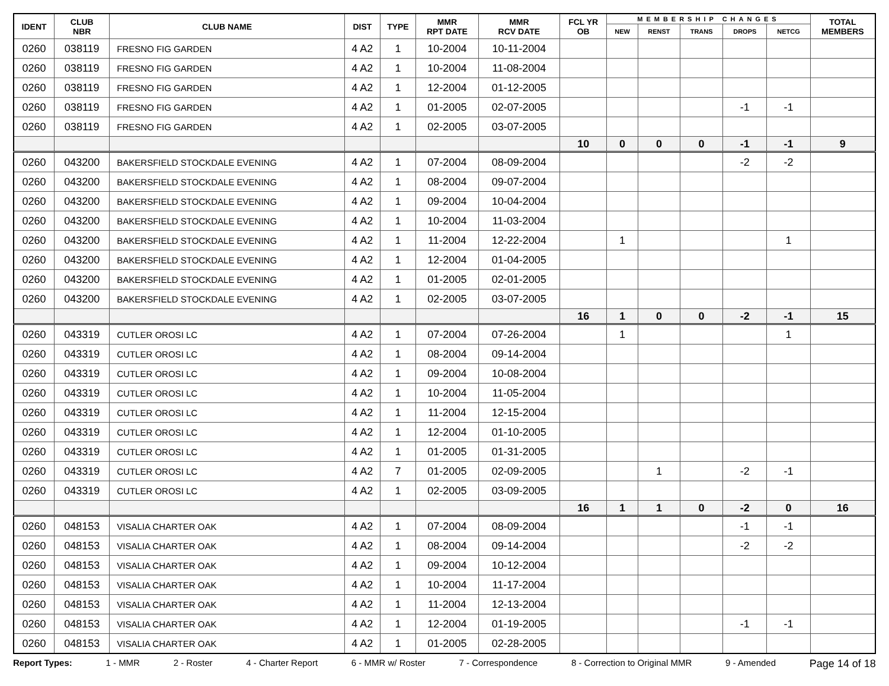| IDENT | CLUB NBR | CLUB NAME | DIST | TYPE | MMR RPT DATE | MMR RCV DATE | FCL YR OB | MEMBERSHIP CHANGES | | | | | TOTAL MEMBERS |
| --- | --- | --- | --- | --- | --- | --- | --- | --- | --- | --- | --- | --- | --- |
| | | | | | | | | NEW | RENST | TRANS | DROPS | NETCG | |
| 0260 | 038119 | FRESNO FIG GARDEN | 4 A2 | 1 | 10-2004 | 10-11-2004 | | | | | | | |
| 0260 | 038119 | FRESNO FIG GARDEN | 4 A2 | 1 | 10-2004 | 11-08-2004 | | | | | | | |
| 0260 | 038119 | FRESNO FIG GARDEN | 4 A2 | 1 | 12-2004 | 01-12-2005 | | | | | | | |
| 0260 | 038119 | FRESNO FIG GARDEN | 4 A2 | 1 | 01-2005 | 02-07-2005 | | | | | -1 | -1 | |
| 0260 | 038119 | FRESNO FIG GARDEN | 4 A2 | 1 | 02-2005 | 03-07-2005 | | | | | | | |
| | | | | | | | 10 | 0 | 0 | 0 | -1 | -1 | 9 |
| 0260 | 043200 | BAKERSFIELD STOCKDALE EVENING | 4 A2 | 1 | 07-2004 | 08-09-2004 | | | | | -2 | -2 | |
| 0260 | 043200 | BAKERSFIELD STOCKDALE EVENING | 4 A2 | 1 | 08-2004 | 09-07-2004 | | | | | | | |
| 0260 | 043200 | BAKERSFIELD STOCKDALE EVENING | 4 A2 | 1 | 09-2004 | 10-04-2004 | | | | | | | |
| 0260 | 043200 | BAKERSFIELD STOCKDALE EVENING | 4 A2 | 1 | 10-2004 | 11-03-2004 | | | | | | | |
| 0260 | 043200 | BAKERSFIELD STOCKDALE EVENING | 4 A2 | 1 | 11-2004 | 12-22-2004 | | 1 | | | | 1 | |
| 0260 | 043200 | BAKERSFIELD STOCKDALE EVENING | 4 A2 | 1 | 12-2004 | 01-04-2005 | | | | | | | |
| 0260 | 043200 | BAKERSFIELD STOCKDALE EVENING | 4 A2 | 1 | 01-2005 | 02-01-2005 | | | | | | | |
| 0260 | 043200 | BAKERSFIELD STOCKDALE EVENING | 4 A2 | 1 | 02-2005 | 03-07-2005 | | | | | | | |
| | | | | | | | 16 | 1 | 0 | 0 | -2 | -1 | 15 |
| 0260 | 043319 | CUTLER OROSI LC | 4 A2 | 1 | 07-2004 | 07-26-2004 | | 1 | | | | 1 | |
| 0260 | 043319 | CUTLER OROSI LC | 4 A2 | 1 | 08-2004 | 09-14-2004 | | | | | | | |
| 0260 | 043319 | CUTLER OROSI LC | 4 A2 | 1 | 09-2004 | 10-08-2004 | | | | | | | |
| 0260 | 043319 | CUTLER OROSI LC | 4 A2 | 1 | 10-2004 | 11-05-2004 | | | | | | | |
| 0260 | 043319 | CUTLER OROSI LC | 4 A2 | 1 | 11-2004 | 12-15-2004 | | | | | | | |
| 0260 | 043319 | CUTLER OROSI LC | 4 A2 | 1 | 12-2004 | 01-10-2005 | | | | | | | |
| 0260 | 043319 | CUTLER OROSI LC | 4 A2 | 1 | 01-2005 | 01-31-2005 | | | | | | | |
| 0260 | 043319 | CUTLER OROSI LC | 4 A2 | 7 | 01-2005 | 02-09-2005 | | | 1 | | -2 | -1 | |
| 0260 | 043319 | CUTLER OROSI LC | 4 A2 | 1 | 02-2005 | 03-09-2005 | | | | | | | |
| | | | | | | | 16 | 1 | 1 | 0 | -2 | 0 | 16 |
| 0260 | 048153 | VISALIA CHARTER OAK | 4 A2 | 1 | 07-2004 | 08-09-2004 | | | | | -1 | -1 | |
| 0260 | 048153 | VISALIA CHARTER OAK | 4 A2 | 1 | 08-2004 | 09-14-2004 | | | | | -2 | -2 | |
| 0260 | 048153 | VISALIA CHARTER OAK | 4 A2 | 1 | 09-2004 | 10-12-2004 | | | | | | | |
| 0260 | 048153 | VISALIA CHARTER OAK | 4 A2 | 1 | 10-2004 | 11-17-2004 | | | | | | | |
| 0260 | 048153 | VISALIA CHARTER OAK | 4 A2 | 1 | 11-2004 | 12-13-2004 | | | | | | | |
| 0260 | 048153 | VISALIA CHARTER OAK | 4 A2 | 1 | 12-2004 | 01-19-2005 | | | | | -1 | -1 | |
| 0260 | 048153 | VISALIA CHARTER OAK | 4 A2 | 1 | 01-2005 | 02-28-2005 | | | | | | | |
Report Types: 1 - MMR 2 - Roster 4 - Charter Report 6 - MMR w/ Roster 7 - Correspondence 8 - Correction to Original MMR 9 - Amended Page 14 of 18